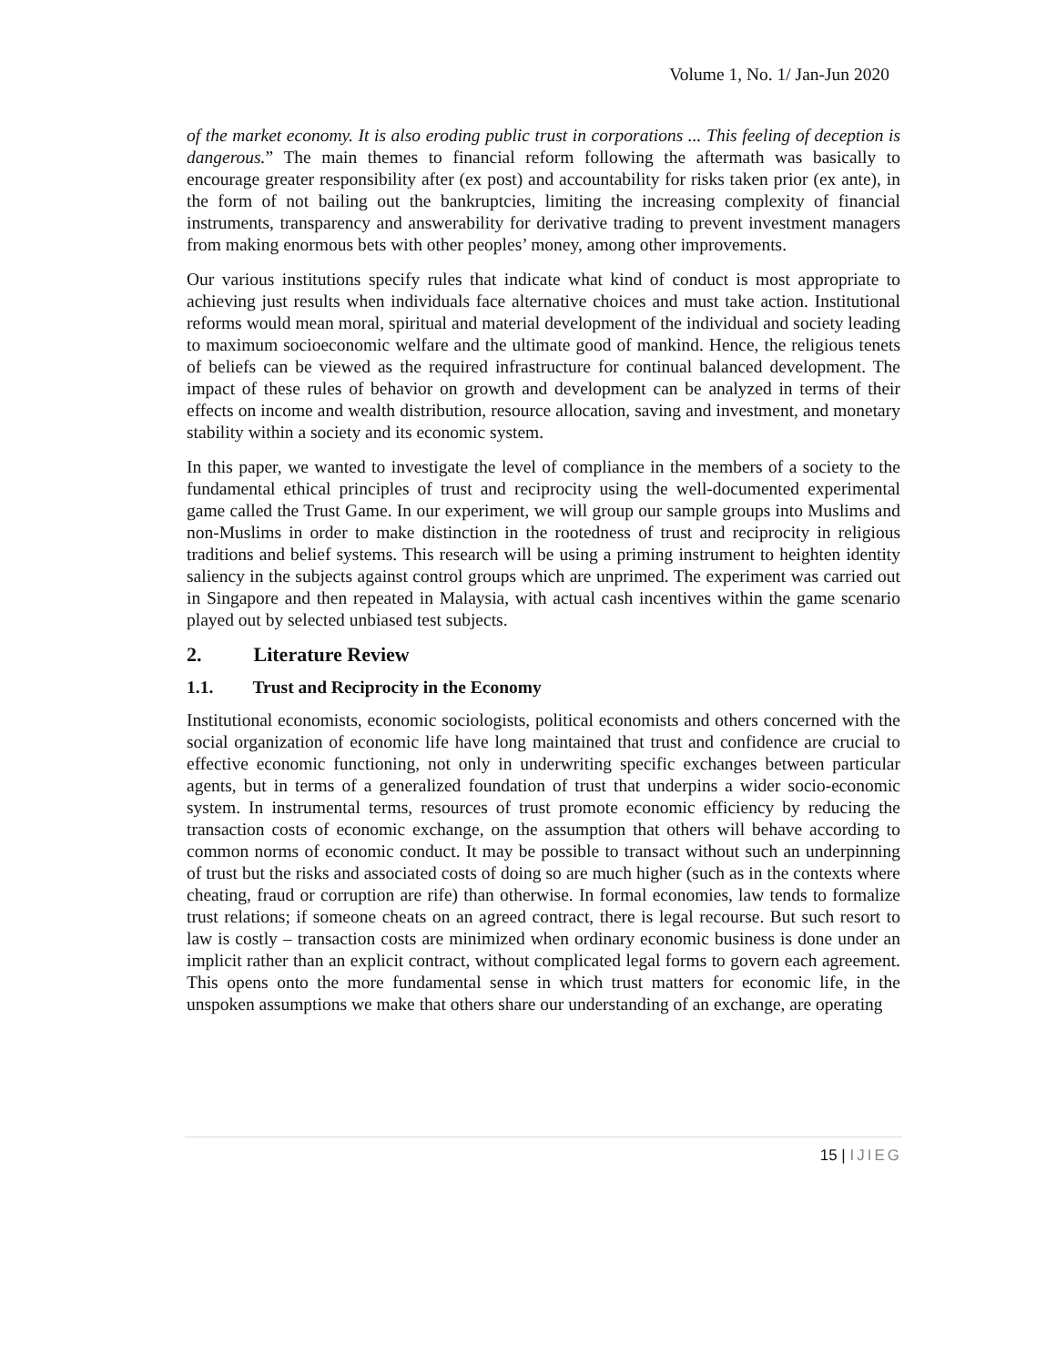Volume 1, No. 1/ Jan-Jun 2020
of the market economy. It is also eroding public trust in corporations ... This feeling of deception is dangerous.” The main themes to financial reform following the aftermath was basically to encourage greater responsibility after (ex post) and accountability for risks taken prior (ex ante), in the form of not bailing out the bankruptcies, limiting the increasing complexity of financial instruments, transparency and answerability for derivative trading to prevent investment managers from making enormous bets with other peoples’ money, among other improvements.
Our various institutions specify rules that indicate what kind of conduct is most appropriate to achieving just results when individuals face alternative choices and must take action. Institutional reforms would mean moral, spiritual and material development of the individual and society leading to maximum socioeconomic welfare and the ultimate good of mankind. Hence, the religious tenets of beliefs can be viewed as the required infrastructure for continual balanced development. The impact of these rules of behavior on growth and development can be analyzed in terms of their effects on income and wealth distribution, resource allocation, saving and investment, and monetary stability within a society and its economic system.
In this paper, we wanted to investigate the level of compliance in the members of a society to the fundamental ethical principles of trust and reciprocity using the well-documented experimental game called the Trust Game. In our experiment, we will group our sample groups into Muslims and non-Muslims in order to make distinction in the rootedness of trust and reciprocity in religious traditions and belief systems. This research will be using a priming instrument to heighten identity saliency in the subjects against control groups which are unprimed. The experiment was carried out in Singapore and then repeated in Malaysia, with actual cash incentives within the game scenario played out by selected unbiased test subjects.
2. Literature Review
1.1. Trust and Reciprocity in the Economy
Institutional economists, economic sociologists, political economists and others concerned with the social organization of economic life have long maintained that trust and confidence are crucial to effective economic functioning, not only in underwriting specific exchanges between particular agents, but in terms of a generalized foundation of trust that underpins a wider socio-economic system. In instrumental terms, resources of trust promote economic efficiency by reducing the transaction costs of economic exchange, on the assumption that others will behave according to common norms of economic conduct. It may be possible to transact without such an underpinning of trust but the risks and associated costs of doing so are much higher (such as in the contexts where cheating, fraud or corruption are rife) than otherwise. In formal economies, law tends to formalize trust relations; if someone cheats on an agreed contract, there is legal recourse. But such resort to law is costly – transaction costs are minimized when ordinary economic business is done under an implicit rather than an explicit contract, without complicated legal forms to govern each agreement. This opens onto the more fundamental sense in which trust matters for economic life, in the unspoken assumptions we make that others share our understanding of an exchange, are operating
15 | IJIEG